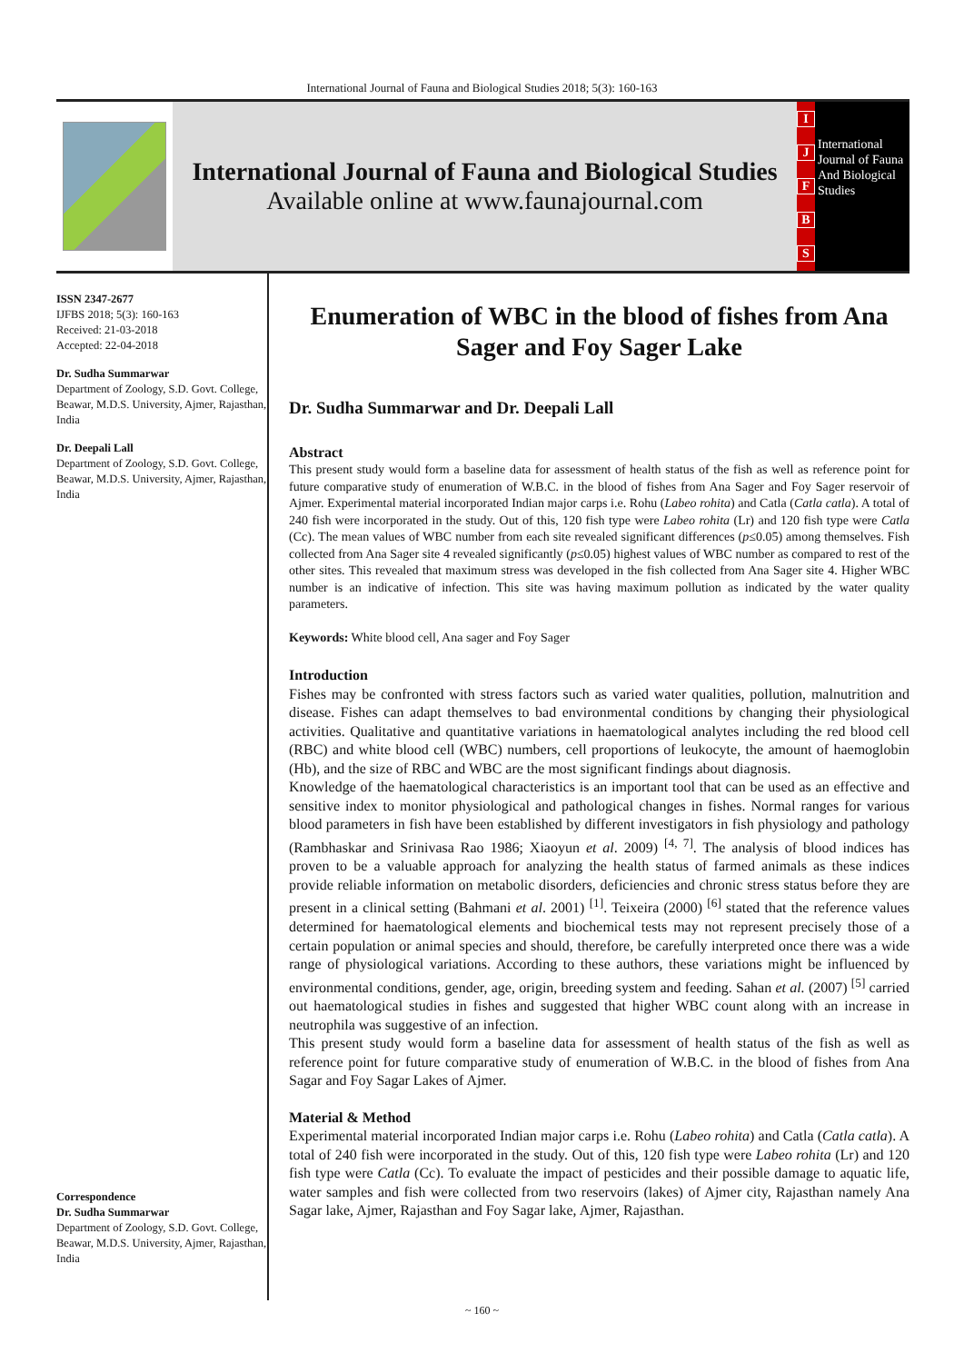International Journal of Fauna and Biological Studies 2018; 5(3): 160-163
International Journal of Fauna and Biological Studies
Available online at www.faunajournal.com
IJFBS
International Journal of Fauna And Biological Studies
ISSN 2347-2677
IJFBS 2018; 5(3): 160-163
Received: 21-03-2018
Accepted: 22-04-2018
Dr. Sudha Summarwar
Department of Zoology, S.D. Govt. College, Beawar, M.D.S. University, Ajmer, Rajasthan, India
Dr. Deepali Lall
Department of Zoology, S.D. Govt. College, Beawar, M.D.S. University, Ajmer, Rajasthan, India
Correspondence
Dr. Sudha Summarwar
Department of Zoology, S.D. Govt. College, Beawar, M.D.S. University, Ajmer, Rajasthan, India
Enumeration of WBC in the blood of fishes from Ana Sager and Foy Sager Lake
Dr. Sudha Summarwar and Dr. Deepali Lall
Abstract
This present study would form a baseline data for assessment of health status of the fish as well as reference point for future comparative study of enumeration of W.B.C. in the blood of fishes from Ana Sager and Foy Sager reservoir of Ajmer. Experimental material incorporated Indian major carps i.e. Rohu (Labeo rohita) and Catla (Catla catla). A total of 240 fish were incorporated in the study. Out of this, 120 fish type were Labeo rohita (Lr) and 120 fish type were Catla (Cc). The mean values of WBC number from each site revealed significant differences (p≤0.05) among themselves. Fish collected from Ana Sager site 4 revealed significantly (p≤0.05) highest values of WBC number as compared to rest of the other sites. This revealed that maximum stress was developed in the fish collected from Ana Sager site 4. Higher WBC number is an indicative of infection. This site was having maximum pollution as indicated by the water quality parameters.
Keywords: White blood cell, Ana sager and Foy Sager
Introduction
Fishes may be confronted with stress factors such as varied water qualities, pollution, malnutrition and disease. Fishes can adapt themselves to bad environmental conditions by changing their physiological activities. Qualitative and quantitative variations in haematological analytes including the red blood cell (RBC) and white blood cell (WBC) numbers, cell proportions of leukocyte, the amount of haemoglobin (Hb), and the size of RBC and WBC are the most significant findings about diagnosis.
Knowledge of the haematological characteristics is an important tool that can be used as an effective and sensitive index to monitor physiological and pathological changes in fishes. Normal ranges for various blood parameters in fish have been established by different investigators in fish physiology and pathology (Rambhaskar and Srinivasa Rao 1986; Xiaoyun et al. 2009) <sup>[4, 7]</sup>. The analysis of blood indices has proven to be a valuable approach for analyzing the health status of farmed animals as these indices provide reliable information on metabolic disorders, deficiencies and chronic stress status before they are present in a clinical setting (Bahmani et al. 2001) <sup>[1]</sup>. Teixeira (2000) <sup>[6]</sup> stated that the reference values determined for haematological elements and biochemical tests may not represent precisely those of a certain population or animal species and should, therefore, be carefully interpreted once there was a wide range of physiological variations. According to these authors, these variations might be influenced by environmental conditions, gender, age, origin, breeding system and feeding. Sahan et al. (2007) <sup>[5]</sup> carried out haematological studies in fishes and suggested that higher WBC count along with an increase in neutrophila was suggestive of an infection.
This present study would form a baseline data for assessment of health status of the fish as well as reference point for future comparative study of enumeration of W.B.C. in the blood of fishes from Ana Sagar and Foy Sagar Lakes of Ajmer.
Material & Method
Experimental material incorporated Indian major carps i.e. Rohu (Labeo rohita) and Catla (Catla catla). A total of 240 fish were incorporated in the study. Out of this, 120 fish type were Labeo rohita (Lr) and 120 fish type were Catla (Cc). To evaluate the impact of pesticides and their possible damage to aquatic life, water samples and fish were collected from two reservoirs (lakes) of Ajmer city, Rajasthan namely Ana Sagar lake, Ajmer, Rajasthan and Foy Sagar lake, Ajmer, Rajasthan.
~ 160 ~